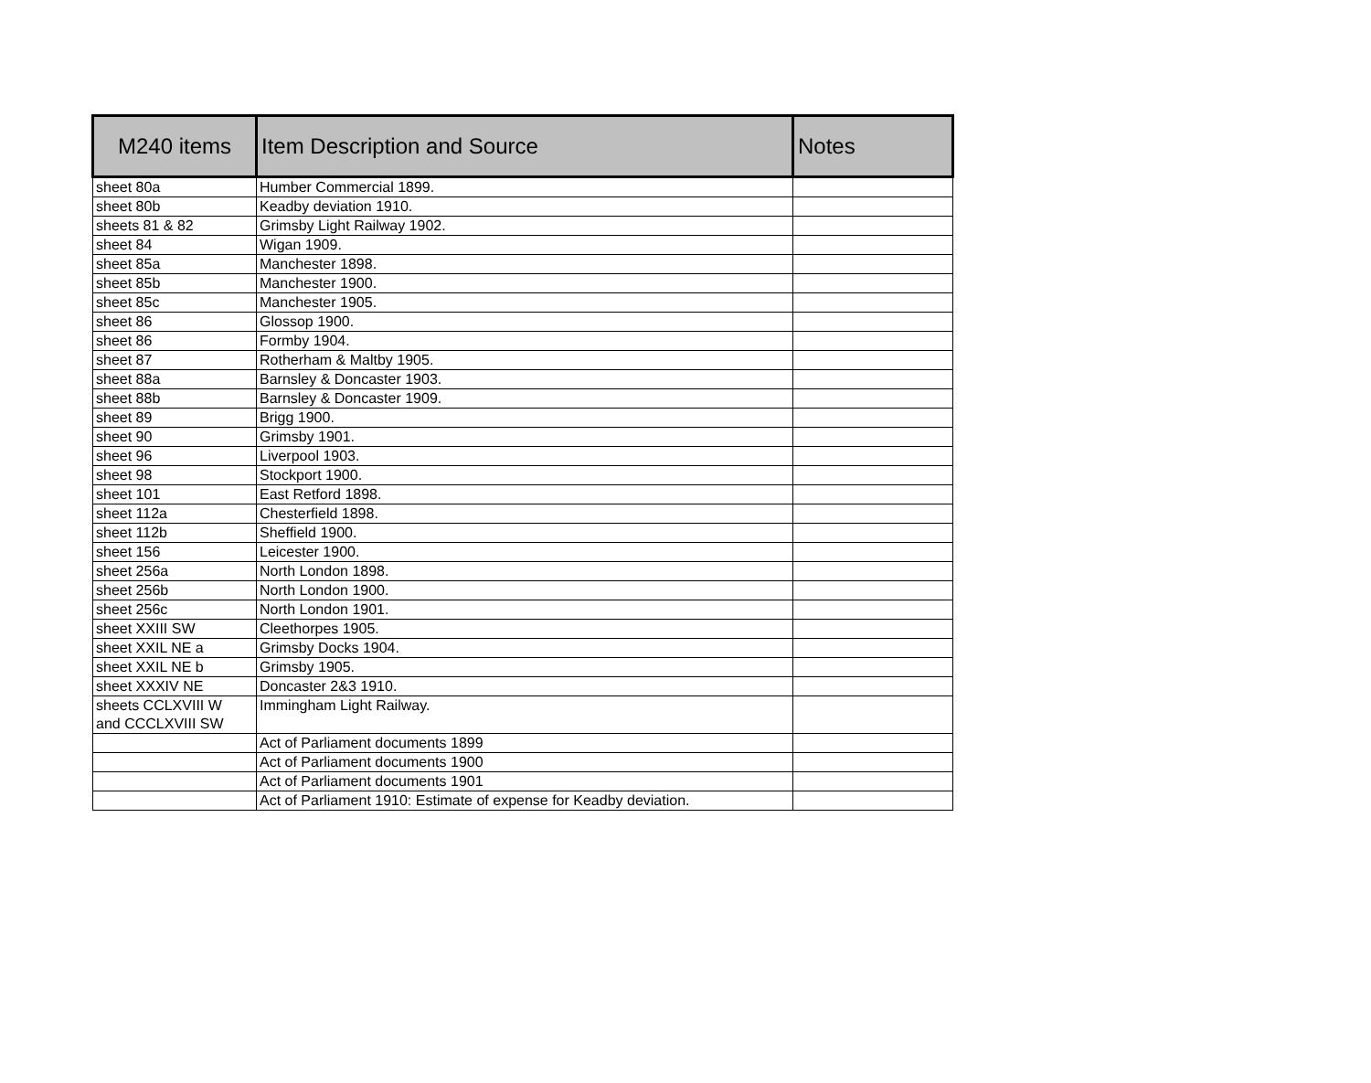| M240 items | Item Description and Source | Notes |
| --- | --- | --- |
| sheet 80a | Humber Commercial 1899. | |
| sheet 80b | Keadby deviation 1910. | |
| sheets 81 & 82 | Grimsby Light Railway 1902. | |
| sheet 84 | Wigan 1909. | |
| sheet 85a | Manchester 1898. | |
| sheet 85b | Manchester 1900. | |
| sheet 85c | Manchester 1905. | |
| sheet 86 | Glossop 1900. | |
| sheet 86 | Formby 1904. | |
| sheet 87 | Rotherham & Maltby 1905. | |
| sheet 88a | Barnsley & Doncaster 1903. | |
| sheet 88b | Barnsley & Doncaster 1909. | |
| sheet 89 | Brigg 1900. | |
| sheet 90 | Grimsby 1901. | |
| sheet 96 | Liverpool 1903. | |
| sheet 98 | Stockport 1900. | |
| sheet 101 | East Retford 1898. | |
| sheet 112a | Chesterfield 1898. | |
| sheet 112b | Sheffield 1900. | |
| sheet 156 | Leicester 1900. | |
| sheet 256a | North London 1898. | |
| sheet 256b | North London 1900. | |
| sheet 256c | North London 1901. | |
| sheet XXIII SW | Cleethorpes 1905. | |
| sheet XXIL NE a | Grimsby Docks 1904. | |
| sheet XXIL NE b | Grimsby 1905. | |
| sheet XXXIV NE | Doncaster 2&3 1910. | |
| sheets CCLXVIII W and CCCLXVIII SW | Immingham Light Railway. | |
| | Act of Parliament documents 1899 | |
| | Act of Parliament documents 1900 | |
| | Act of Parliament documents 1901 | |
| | Act of Parliament 1910: Estimate of expense for Keadby deviation. | |